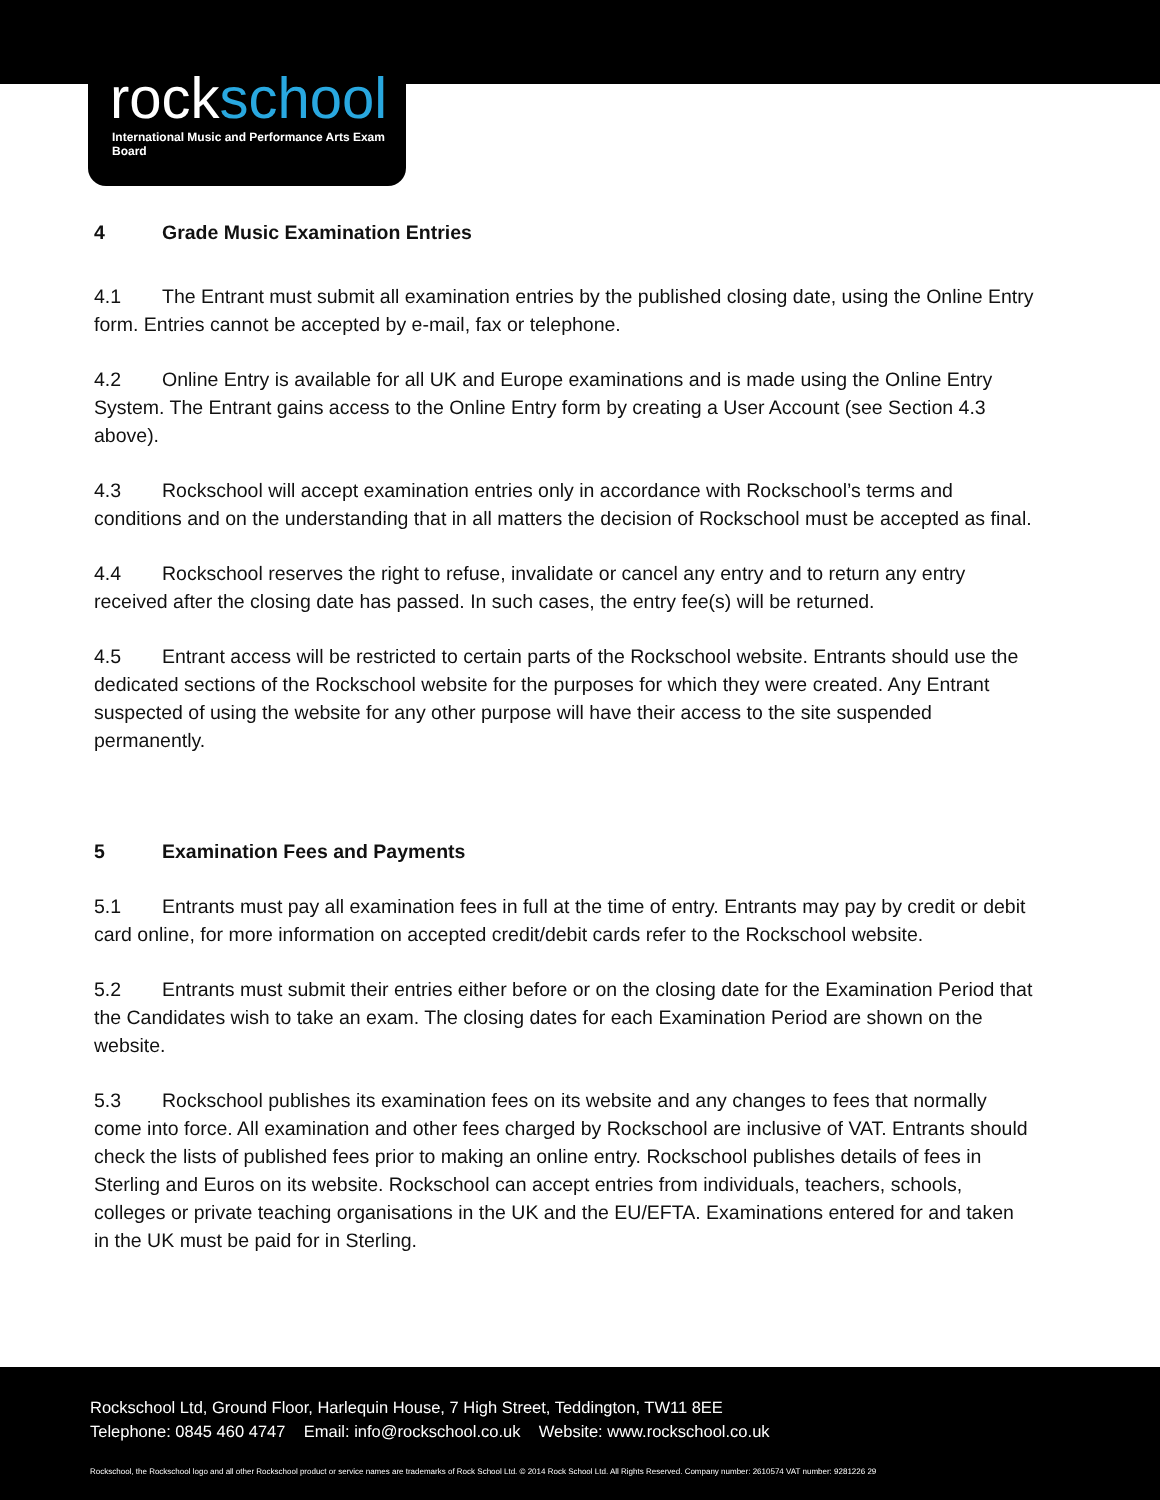rockschool
International Music and Performance Arts Exam Board
4 Grade Music Examination Entries
4.1 The Entrant must submit all examination entries by the published closing date, using the Online Entry form. Entries cannot be accepted by e-mail, fax or telephone.
4.2 Online Entry is available for all UK and Europe examinations and is made using the Online Entry System. The Entrant gains access to the Online Entry form by creating a User Account (see Section 4.3 above).
4.3 Rockschool will accept examination entries only in accordance with Rockschool’s terms and conditions and on the understanding that in all matters the decision of Rockschool must be accepted as final.
4.4 Rockschool reserves the right to refuse, invalidate or cancel any entry and to return any entry received after the closing date has passed. In such cases, the entry fee(s) will be returned.
4.5 Entrant access will be restricted to certain parts of the Rockschool website. Entrants should use the dedicated sections of the Rockschool website for the purposes for which they were created. Any Entrant suspected of using the website for any other purpose will have their access to the site suspended permanently.
5 Examination Fees and Payments
5.1 Entrants must pay all examination fees in full at the time of entry. Entrants may pay by credit or debit card online, for more information on accepted credit/debit cards refer to the Rockschool website.
5.2 Entrants must submit their entries either before or on the closing date for the Examination Period that the Candidates wish to take an exam. The closing dates for each Examination Period are shown on the website.
5.3 Rockschool publishes its examination fees on its website and any changes to fees that normally come into force. All examination and other fees charged by Rockschool are inclusive of VAT. Entrants should check the lists of published fees prior to making an online entry. Rockschool publishes details of fees in Sterling and Euros on its website. Rockschool can accept entries from individuals, teachers, schools, colleges or private teaching organisations in the UK and the EU/EFTA. Examinations entered for and taken in the UK must be paid for in Sterling.
Rockschool Ltd, Ground Floor, Harlequin House, 7 High Street, Teddington, TW11 8EE
Telephone: 0845 460 4747 Email: info@rockschool.co.uk Website: www.rockschool.co.uk
Rockschool, the Rockschool logo and all other Rockschool product or service names are trademarks of Rock School Ltd. © 2014 Rock School Ltd. All Rights Reserved. Company number: 2610574 VAT number: 9281226 29